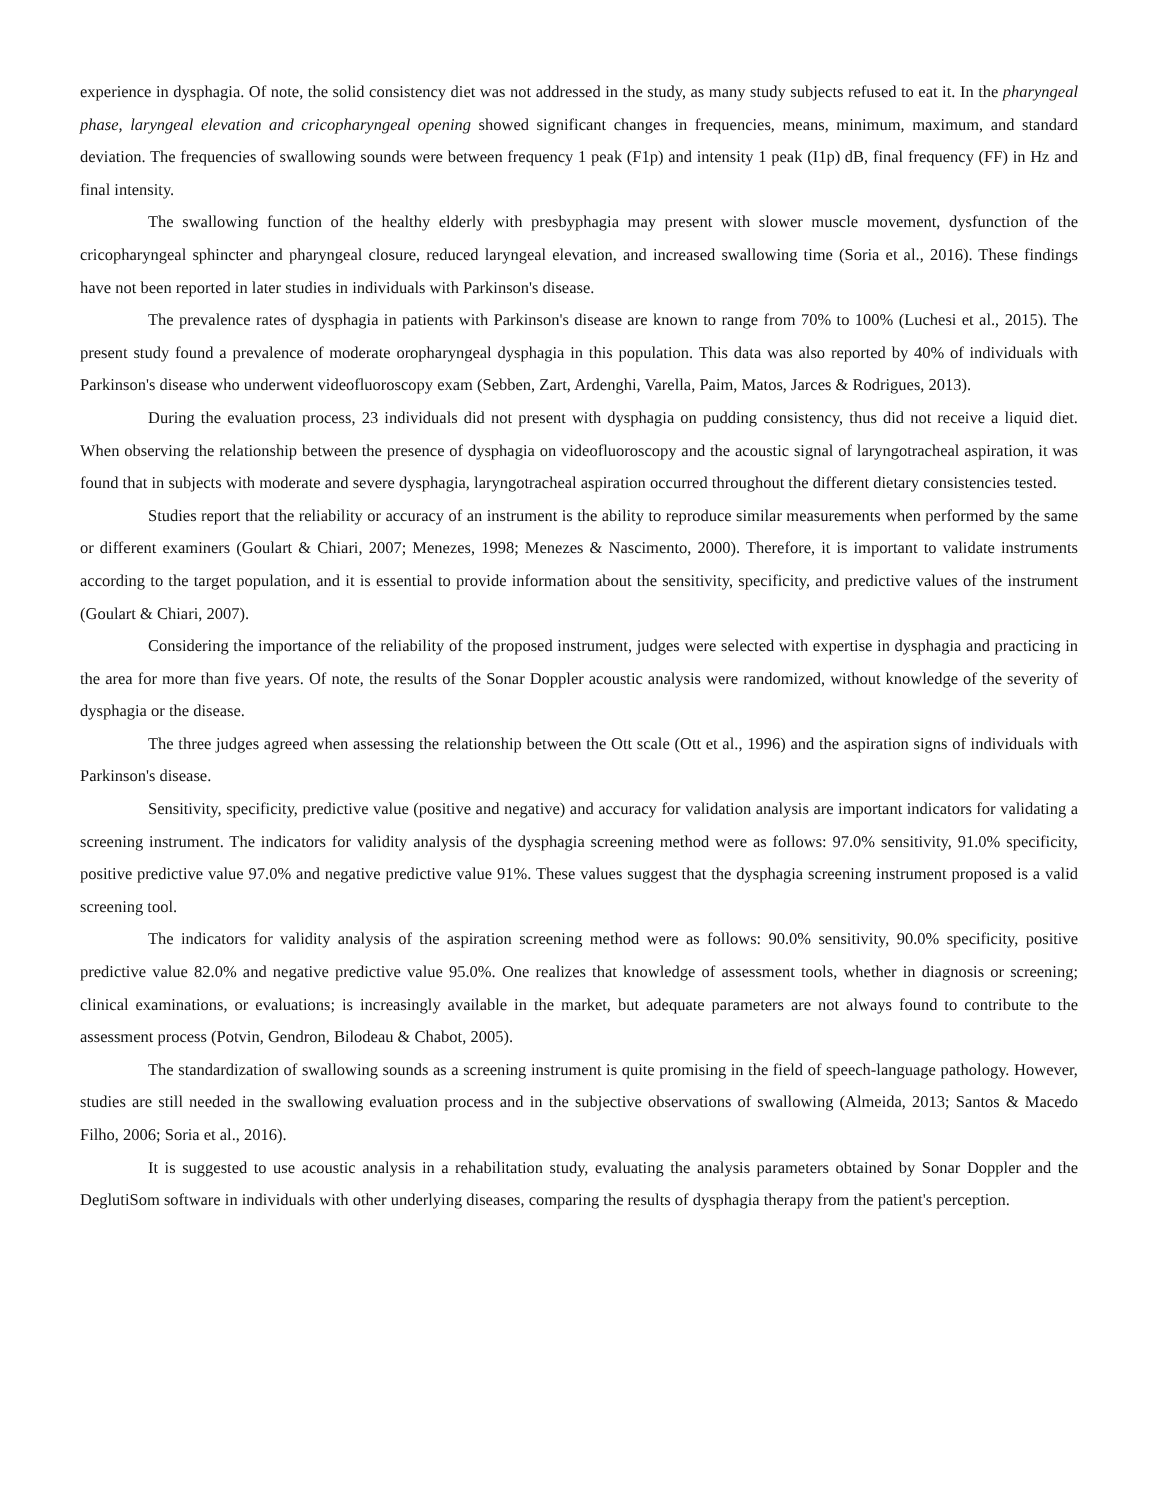experience in dysphagia. Of note, the solid consistency diet was not addressed in the study, as many study subjects refused to eat it. In the pharyngeal phase, laryngeal elevation and cricopharyngeal opening showed significant changes in frequencies, means, minimum, maximum, and standard deviation. The frequencies of swallowing sounds were between frequency 1 peak (F1p) and intensity 1 peak (I1p) dB, final frequency (FF) in Hz and final intensity.
The swallowing function of the healthy elderly with presbyphagia may present with slower muscle movement, dysfunction of the cricopharyngeal sphincter and pharyngeal closure, reduced laryngeal elevation, and increased swallowing time (Soria et al., 2016). These findings have not been reported in later studies in individuals with Parkinson's disease.
The prevalence rates of dysphagia in patients with Parkinson's disease are known to range from 70% to 100% (Luchesi et al., 2015). The present study found a prevalence of moderate oropharyngeal dysphagia in this population. This data was also reported by 40% of individuals with Parkinson's disease who underwent videofluoroscopy exam (Sebben, Zart, Ardenghi, Varella, Paim, Matos, Jarces & Rodrigues, 2013).
During the evaluation process, 23 individuals did not present with dysphagia on pudding consistency, thus did not receive a liquid diet. When observing the relationship between the presence of dysphagia on videofluoroscopy and the acoustic signal of laryngotracheal aspiration, it was found that in subjects with moderate and severe dysphagia, laryngotracheal aspiration occurred throughout the different dietary consistencies tested.
Studies report that the reliability or accuracy of an instrument is the ability to reproduce similar measurements when performed by the same or different examiners (Goulart & Chiari, 2007; Menezes, 1998; Menezes & Nascimento, 2000). Therefore, it is important to validate instruments according to the target population, and it is essential to provide information about the sensitivity, specificity, and predictive values of the instrument (Goulart & Chiari, 2007).
Considering the importance of the reliability of the proposed instrument, judges were selected with expertise in dysphagia and practicing in the area for more than five years. Of note, the results of the Sonar Doppler acoustic analysis were randomized, without knowledge of the severity of dysphagia or the disease.
The three judges agreed when assessing the relationship between the Ott scale (Ott et al., 1996) and the aspiration signs of individuals with Parkinson's disease.
Sensitivity, specificity, predictive value (positive and negative) and accuracy for validation analysis are important indicators for validating a screening instrument. The indicators for validity analysis of the dysphagia screening method were as follows: 97.0% sensitivity, 91.0% specificity, positive predictive value 97.0% and negative predictive value 91%. These values suggest that the dysphagia screening instrument proposed is a valid screening tool.
The indicators for validity analysis of the aspiration screening method were as follows: 90.0% sensitivity, 90.0% specificity, positive predictive value 82.0% and negative predictive value 95.0%. One realizes that knowledge of assessment tools, whether in diagnosis or screening; clinical examinations, or evaluations; is increasingly available in the market, but adequate parameters are not always found to contribute to the assessment process (Potvin, Gendron, Bilodeau & Chabot, 2005).
The standardization of swallowing sounds as a screening instrument is quite promising in the field of speech-language pathology. However, studies are still needed in the swallowing evaluation process and in the subjective observations of swallowing (Almeida, 2013; Santos & Macedo Filho, 2006; Soria et al., 2016).
It is suggested to use acoustic analysis in a rehabilitation study, evaluating the analysis parameters obtained by Sonar Doppler and the DeglutiSom software in individuals with other underlying diseases, comparing the results of dysphagia therapy from the patient's perception.